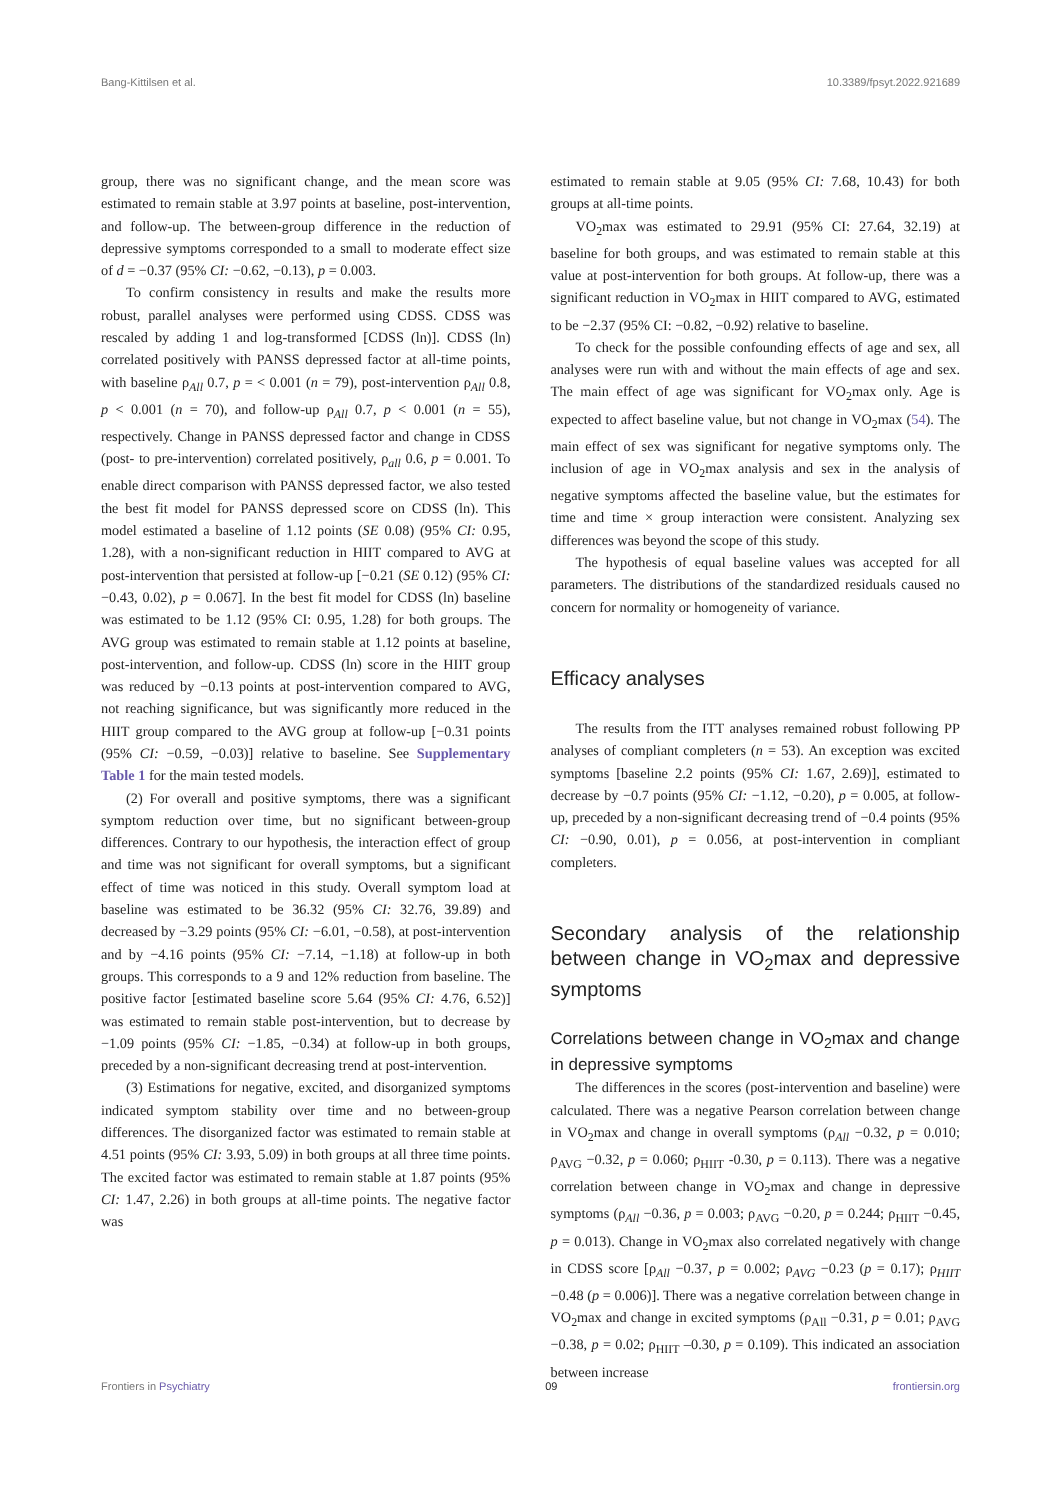Bang-Kittilsen et al. 10.3389/fpsyt.2022.921689
group, there was no significant change, and the mean score was estimated to remain stable at 3.97 points at baseline, post-intervention, and follow-up. The between-group difference in the reduction of depressive symptoms corresponded to a small to moderate effect size of d = −0.37 (95% CI: −0.62, −0.13), p = 0.003.
To confirm consistency in results and make the results more robust, parallel analyses were performed using CDSS. CDSS was rescaled by adding 1 and log-transformed [CDSS (ln)]. CDSS (ln) correlated positively with PANSS depressed factor at all-time points, with baseline ρ<sub>All</sub> 0.7, p = < 0.001 (n = 79), post-intervention ρ<sub>All</sub> 0.8, p < 0.001 (n = 70), and follow-up ρ<sub>All</sub> 0.7, p < 0.001 (n = 55), respectively. Change in PANSS depressed factor and change in CDSS (post- to pre-intervention) correlated positively, ρ<sub>all</sub> 0.6, p = 0.001. To enable direct comparison with PANSS depressed factor, we also tested the best fit model for PANSS depressed score on CDSS (ln). This model estimated a baseline of 1.12 points (SE 0.08) (95% CI: 0.95, 1.28), with a non-significant reduction in HIIT compared to AVG at post-intervention that persisted at follow-up [−0.21 (SE 0.12) (95% CI:−0.43, 0.02), p = 0.067]. In the best fit model for CDSS (ln) baseline was estimated to be 1.12 (95% CI: 0.95, 1.28) for both groups. The AVG group was estimated to remain stable at 1.12 points at baseline, post-intervention, and follow-up. CDSS (ln) score in the HIIT group was reduced by −0.13 points at post-intervention compared to AVG, not reaching significance, but was significantly more reduced in the HIIT group compared to the AVG group at follow-up [−0.31 points (95% CI: −0.59, −0.03)] relative to baseline. See Supplementary Table 1 for the main tested models.
(2) For overall and positive symptoms, there was a significant symptom reduction over time, but no significant between-group differences. Contrary to our hypothesis, the interaction effect of group and time was not significant for overall symptoms, but a significant effect of time was noticed in this study. Overall symptom load at baseline was estimated to be 36.32 (95% CI: 32.76, 39.89) and decreased by −3.29 points (95% CI: −6.01, −0.58), at post-intervention and by −4.16 points (95% CI: −7.14, −1.18) at follow-up in both groups. This corresponds to a 9 and 12% reduction from baseline. The positive factor [estimated baseline score 5.64 (95% CI: 4.76, 6.52)] was estimated to remain stable post-intervention, but to decrease by −1.09 points (95% CI: −1.85, −0.34) at follow-up in both groups, preceded by a non-significant decreasing trend at post-intervention.
(3) Estimations for negative, excited, and disorganized symptoms indicated symptom stability over time and no between-group differences. The disorganized factor was estimated to remain stable at 4.51 points (95% CI: 3.93, 5.09) in both groups at all three time points. The excited factor was estimated to remain stable at 1.87 points (95% CI: 1.47, 2.26) in both groups at all-time points. The negative factor was
estimated to remain stable at 9.05 (95% CI: 7.68, 10.43) for both groups at all-time points.
VO<sub>2</sub>max was estimated to 29.91 (95% CI: 27.64, 32.19) at baseline for both groups, and was estimated to remain stable at this value at post-intervention for both groups. At follow-up, there was a significant reduction in VO<sub>2</sub>max in HIIT compared to AVG, estimated to be −2.37 (95% CI: −0.82, −0.92) relative to baseline.
To check for the possible confounding effects of age and sex, all analyses were run with and without the main effects of age and sex. The main effect of age was significant for VO<sub>2</sub>max only. Age is expected to affect baseline value, but not change in VO<sub>2</sub>max (54). The main effect of sex was significant for negative symptoms only. The inclusion of age in VO<sub>2</sub>max analysis and sex in the analysis of negative symptoms affected the baseline value, but the estimates for time and time × group interaction were consistent. Analyzing sex differences was beyond the scope of this study.
The hypothesis of equal baseline values was accepted for all parameters. The distributions of the standardized residuals caused no concern for normality or homogeneity of variance.
Efficacy analyses
The results from the ITT analyses remained robust following PP analyses of compliant completers (n = 53). An exception was excited symptoms [baseline 2.2 points (95% CI: 1.67, 2.69)], estimated to decrease by −0.7 points (95% CI: −1.12, −0.20), p = 0.005, at follow-up, preceded by a non-significant decreasing trend of −0.4 points (95% CI: −0.90, 0.01), p = 0.056, at post-intervention in compliant completers.
Secondary analysis of the relationship between change in VO<sub>2</sub>max and depressive symptoms
Correlations between change in VO<sub>2</sub>max and change in depressive symptoms
The differences in the scores (post-intervention and baseline) were calculated. There was a negative Pearson correlation between change in VO<sub>2</sub>max and change in overall symptoms (ρ<sub>All</sub> −0.32, p = 0.010; ρ<sub>AVG</sub> −0.32, p = 0.060; ρ<sub>HIIT</sub> -0.30, p = 0.113). There was a negative correlation between change in VO<sub>2</sub>max and change in depressive symptoms (ρ<sub>All</sub> −0.36, p = 0.003; ρ<sub>AVG</sub> −0.20, p = 0.244; ρ<sub>HIIT</sub> −0.45, p = 0.013). Change in VO<sub>2</sub>max also correlated negatively with change in CDSS score [ρ<sub>All</sub> −0.37, p = 0.002; ρ<sub>AVG</sub> −0.23 (p = 0.17); ρ<sub>HIIT</sub> −0.48 (p = 0.006)]. There was a negative correlation between change in VO<sub>2</sub>max and change in excited symptoms (ρ<sub>All</sub> −0.31, p = 0.01; ρ<sub>AVG</sub> −0.38, p = 0.02; ρ<sub>HIIT</sub> –0.30, p = 0.109). This indicated an association between increase
Frontiers in Psychiatry 09 frontiersin.org